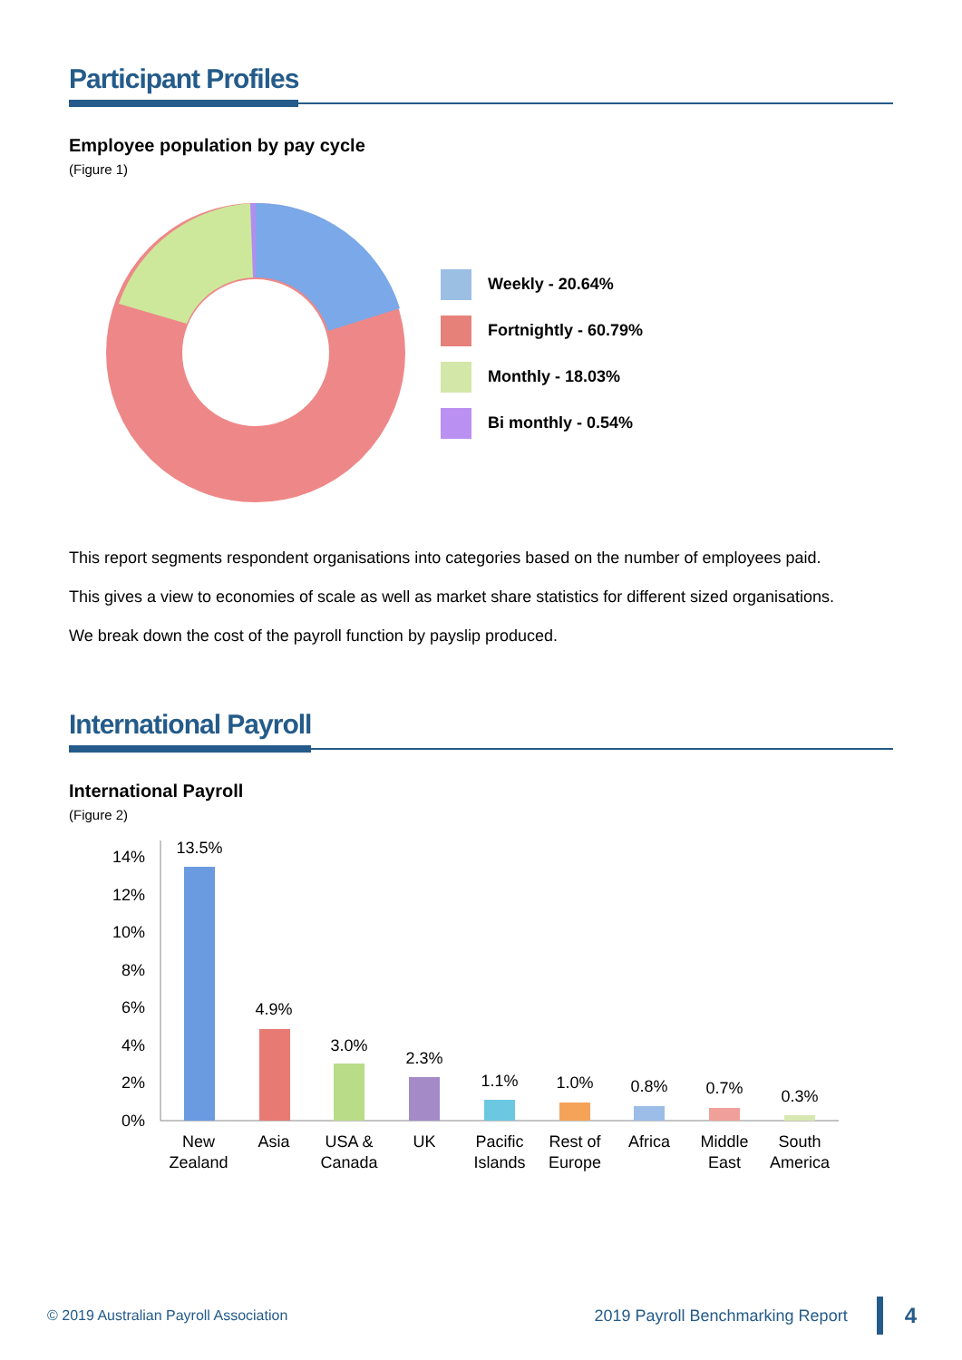Participant Profiles
Employee population by pay cycle
(Figure 1)
Weekly - 20.64%
Fortnightly - 60.79%
Monthly - 18.03%
Bi monthly - 0.54%
This report segments respondent organisations into categories based on the number of employees paid.
This gives a view to economies of scale as well as market share statistics for different sized organisations.
We break down the cost of the payroll function by payslip produced.
International Payroll
International Payroll
(Figure 2)
14%
12%
10%
8%
6%
4%
2%
0%
13.5%
4.9%
3.0%
2.3%
1.1%
1.0%
0.8%
0.7%
0.3%
New
Zealand
Asia
USA &
Canada
UK
Pacific
Islands
Rest of
Europe
Africa
Middle
East
South
America
© 2019 Australian Payroll Association
2019 Payroll Benchmarking Report
4